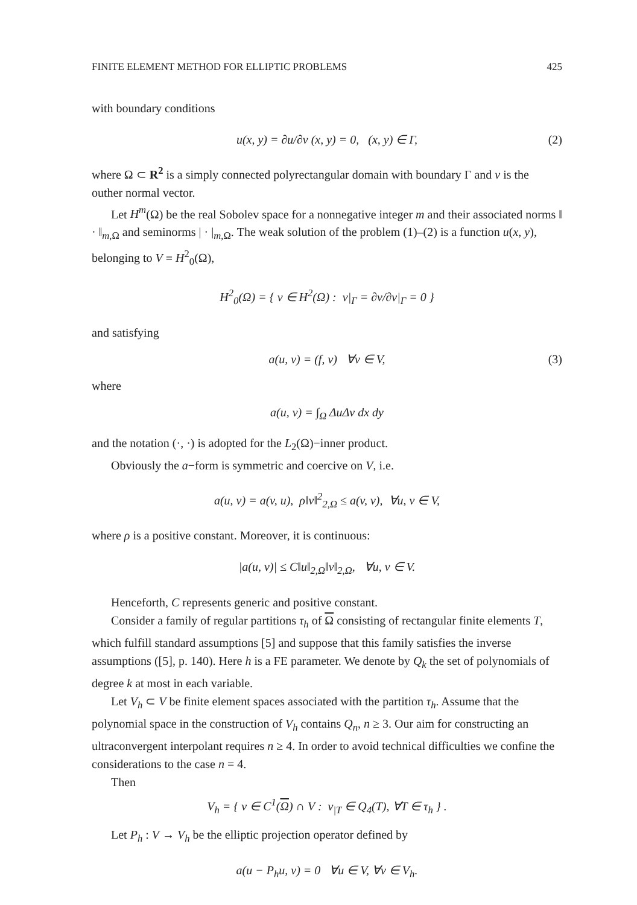FINITE ELEMENT METHOD FOR ELLIPTIC PROBLEMS 425
with boundary conditions
u(x, y) = ∂u/∂ν (x, y) = 0, (x, y) ∈ Γ, (2)
where Ω ⊂ R<sup>2</sup> is a simply connected polyrectangular domain with boundary Γ and ν is the outher normal vector.
Let H<sup>m</sup>(Ω) be the real Sobolev space for a nonnegative integer m and their associated norms ‖ · ‖<sub>m,Ω</sub> and seminorms | · |<sub>m,Ω</sub>. The weak solution of the problem (1)–(2) is a function u(x, y), belonging to V ≡ H<sup>2</sup><sub>0</sub>(Ω),
H<sup>2</sup><sub>0</sub>(Ω) = { v ∈ H<sup>2</sup>(Ω) : v|<sub>Γ</sub> = ∂v/∂ν|<sub>Γ</sub> = 0 }
and satisfying
a(u, v) = (f, v) ∀v ∈ V, (3)
where
a(u, v) = ∫<sub>Ω</sub> ΔuΔv dx dy
and the notation (·, ·) is adopted for the L<sub>2</sub>(Ω)−inner product.
Obviously the a−form is symmetric and coercive on V, i.e.
a(u, v) = a(v, u), ρ‖v‖<sup>2</sup><sub>2,Ω</sub> ≤ a(v, v), ∀u, v ∈ V,
where ρ is a positive constant. Moreover, it is continuous:
|a(u, v)| ≤ C‖u‖<sub>2,Ω</sub>‖v‖<sub>2,Ω</sub>, ∀u, v ∈ V.
Henceforth, C represents generic and positive constant.
Consider a family of regular partitions τ<sub>h</sub> of Ω consisting of rectangular finite elements T, which fulfill standard assumptions [5] and suppose that this family satisfies the inverse assumptions ([5], p. 140). Here h is a FE parameter. We denote by Q<sub>k</sub> the set of polynomials of degree k at most in each variable.
Let V<sub>h</sub> ⊂ V be finite element spaces associated with the partition τ<sub>h</sub>. Assume that the polynomial space in the construction of V<sub>h</sub> contains Q<sub>n</sub>, n ≥ 3. Our aim for constructing an ultraconvergent interpolant requires n ≥ 4. In order to avoid technical difficulties we confine the considerations to the case n = 4.
Then
V<sub>h</sub> = { v ∈ C<sup>1</sup>(Ω) ∩ V : v<sub>|T</sub> ∈ Q<sub>4</sub>(T), ∀T ∈ τ<sub>h</sub> } .
Let P<sub>h</sub> : V → V<sub>h</sub> be the elliptic projection operator defined by
a(u − P<sub>h</sub>u, v) = 0 ∀u ∈ V, ∀v ∈ V<sub>h</sub>.